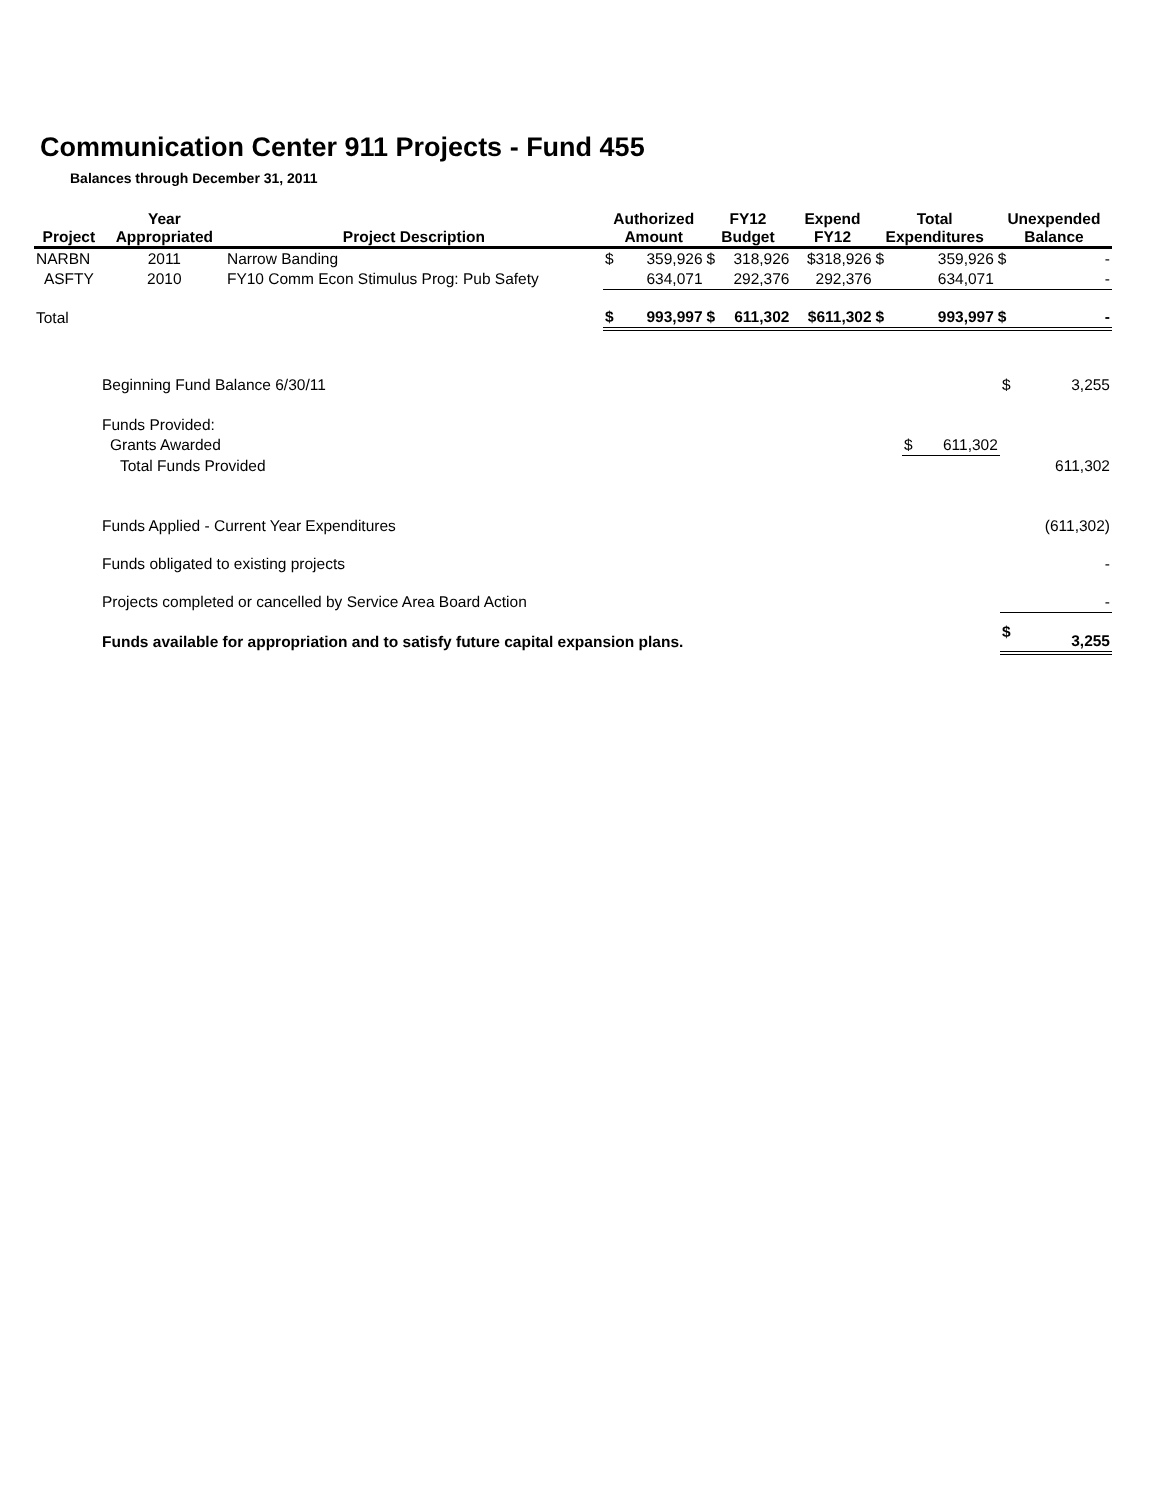Communication Center 911 Projects - Fund 455
Balances through December 31, 2011
| Project | Year Appropriated | Project Description | Authorized Amount | | FY12 Budget | | Expend FY12 | Total Expenditures | | Unexpended Balance | |
| --- | --- | --- | --- | --- | --- | --- | --- | --- | --- | --- | --- |
| NARBN | 2011 | Narrow Banding | $ | 359,926 | $ | 318,926 | $318,926 | $ | 359,926 | $ | - |
| ASFTY | 2010 | FY10 Comm Econ Stimulus Prog: Pub Safety | | 634,071 | | 292,376 | 292,376 | | 634,071 | | - |
| Total | | | $ | 993,997 | $ | 611,302 | $611,302 | $ | 993,997 | $ | - |
| Beginning Fund Balance 6/30/11 | | | $ | 3,255 |
| Funds Provided: | | | | |
| Grants Awarded | $ | 611,302 | | |
| Total Funds Provided | | | | 611,302 |
| Funds Applied - Current Year Expenditures | | | | (611,302) |
| Funds obligated to existing projects | | | | - |
| Projects completed or cancelled by Service Area Board Action | | | | - |
| Funds available for appropriation and to satisfy future capital expansion plans. | | | $ | 3,255 |